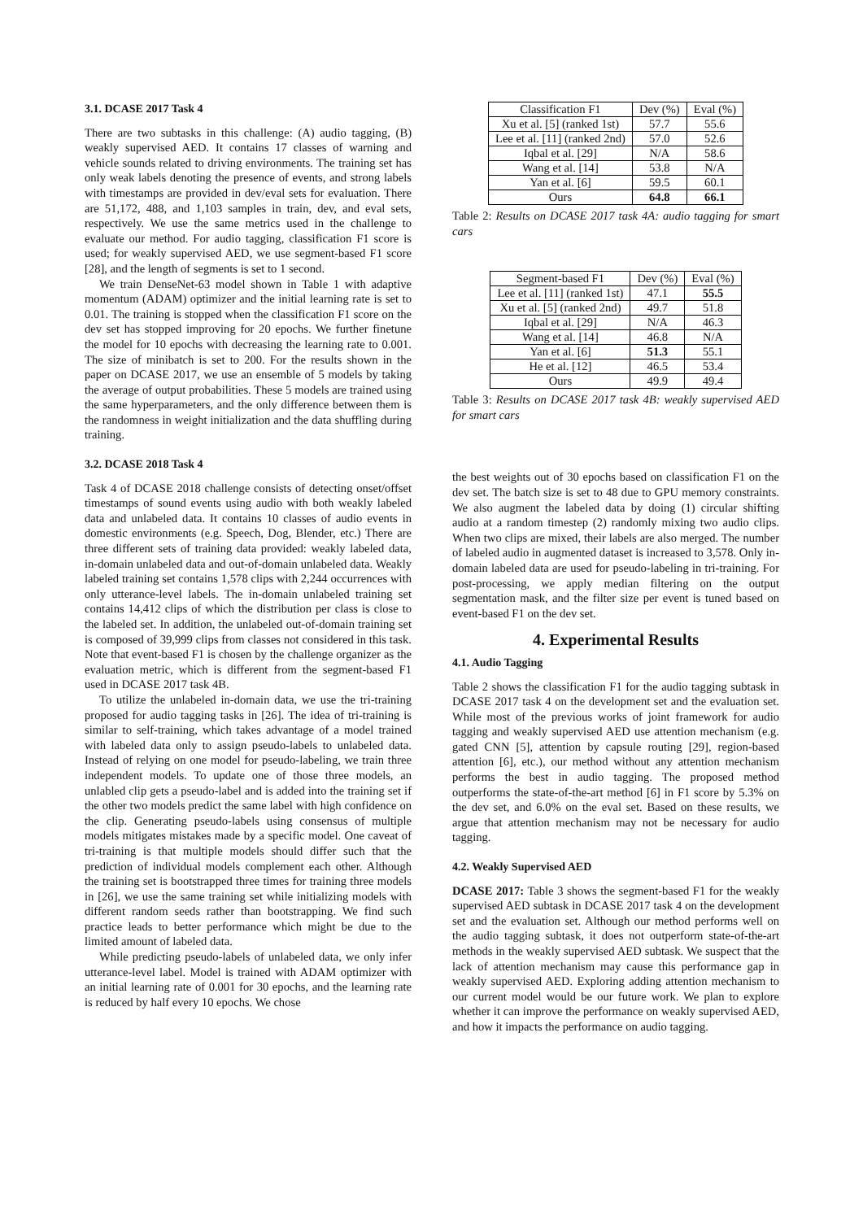3.1. DCASE 2017 Task 4
There are two subtasks in this challenge: (A) audio tagging, (B) weakly supervised AED. It contains 17 classes of warning and vehicle sounds related to driving environments. The training set has only weak labels denoting the presence of events, and strong labels with timestamps are provided in dev/eval sets for evaluation. There are 51,172, 488, and 1,103 samples in train, dev, and eval sets, respectively. We use the same metrics used in the challenge to evaluate our method. For audio tagging, classification F1 score is used; for weakly supervised AED, we use segment-based F1 score [28], and the length of segments is set to 1 second.
We train DenseNet-63 model shown in Table 1 with adaptive momentum (ADAM) optimizer and the initial learning rate is set to 0.01. The training is stopped when the classification F1 score on the dev set has stopped improving for 20 epochs. We further finetune the model for 10 epochs with decreasing the learning rate to 0.001. The size of minibatch is set to 200. For the results shown in the paper on DCASE 2017, we use an ensemble of 5 models by taking the average of output probabilities. These 5 models are trained using the same hyperparameters, and the only difference between them is the randomness in weight initialization and the data shuffling during training.
3.2. DCASE 2018 Task 4
Task 4 of DCASE 2018 challenge consists of detecting onset/offset timestamps of sound events using audio with both weakly labeled data and unlabeled data. It contains 10 classes of audio events in domestic environments (e.g. Speech, Dog, Blender, etc.) There are three different sets of training data provided: weakly labeled data, in-domain unlabeled data and out-of-domain unlabeled data. Weakly labeled training set contains 1,578 clips with 2,244 occurrences with only utterance-level labels. The in-domain unlabeled training set contains 14,412 clips of which the distribution per class is close to the labeled set. In addition, the unlabeled out-of-domain training set is composed of 39,999 clips from classes not considered in this task. Note that event-based F1 is chosen by the challenge organizer as the evaluation metric, which is different from the segment-based F1 used in DCASE 2017 task 4B.
To utilize the unlabeled in-domain data, we use the tri-training proposed for audio tagging tasks in [26]. The idea of tri-training is similar to self-training, which takes advantage of a model trained with labeled data only to assign pseudo-labels to unlabeled data. Instead of relying on one model for pseudo-labeling, we train three independent models. To update one of those three models, an unlabled clip gets a pseudo-label and is added into the training set if the other two models predict the same label with high confidence on the clip. Generating pseudo-labels using consensus of multiple models mitigates mistakes made by a specific model. One caveat of tri-training is that multiple models should differ such that the prediction of individual models complement each other. Although the training set is bootstrapped three times for training three models in [26], we use the same training set while initializing models with different random seeds rather than bootstrapping. We find such practice leads to better performance which might be due to the limited amount of labeled data.
While predicting pseudo-labels of unlabeled data, we only infer utterance-level label. Model is trained with ADAM optimizer with an initial learning rate of 0.001 for 30 epochs, and the learning rate is reduced by half every 10 epochs. We chose
| Classification F1 | Dev (%) | Eval (%) |
| --- | --- | --- |
| Xu et al. [5] (ranked 1st) | 57.7 | 55.6 |
| Lee et al. [11] (ranked 2nd) | 57.0 | 52.6 |
| Iqbal et al. [29] | N/A | 58.6 |
| Wang et al. [14] | 53.8 | N/A |
| Yan et al. [6] | 59.5 | 60.1 |
| Ours | 64.8 | 66.1 |
Table 2: Results on DCASE 2017 task 4A: audio tagging for smart cars
| Segment-based F1 | Dev (%) | Eval (%) |
| --- | --- | --- |
| Lee et al. [11] (ranked 1st) | 47.1 | 55.5 |
| Xu et al. [5] (ranked 2nd) | 49.7 | 51.8 |
| Iqbal et al. [29] | N/A | 46.3 |
| Wang et al. [14] | 46.8 | N/A |
| Yan et al. [6] | 51.3 | 55.1 |
| He et al. [12] | 46.5 | 53.4 |
| Ours | 49.9 | 49.4 |
Table 3: Results on DCASE 2017 task 4B: weakly supervised AED for smart cars
the best weights out of 30 epochs based on classification F1 on the dev set. The batch size is set to 48 due to GPU memory constraints. We also augment the labeled data by doing (1) circular shifting audio at a random timestep (2) randomly mixing two audio clips. When two clips are mixed, their labels are also merged. The number of labeled audio in augmented dataset is increased to 3,578. Only in-domain labeled data are used for pseudo-labeling in tri-training. For post-processing, we apply median filtering on the output segmentation mask, and the filter size per event is tuned based on event-based F1 on the dev set.
4. Experimental Results
4.1. Audio Tagging
Table 2 shows the classification F1 for the audio tagging subtask in DCASE 2017 task 4 on the development set and the evaluation set. While most of the previous works of joint framework for audio tagging and weakly supervised AED use attention mechanism (e.g. gated CNN [5], attention by capsule routing [29], region-based attention [6], etc.), our method without any attention mechanism performs the best in audio tagging. The proposed method outperforms the state-of-the-art method [6] in F1 score by 5.3% on the dev set, and 6.0% on the eval set. Based on these results, we argue that attention mechanism may not be necessary for audio tagging.
4.2. Weakly Supervised AED
DCASE 2017: Table 3 shows the segment-based F1 for the weakly supervised AED subtask in DCASE 2017 task 4 on the development set and the evaluation set. Although our method performs well on the audio tagging subtask, it does not outperform state-of-the-art methods in the weakly supervised AED subtask. We suspect that the lack of attention mechanism may cause this performance gap in weakly supervised AED. Exploring adding attention mechanism to our current model would be our future work. We plan to explore whether it can improve the performance on weakly supervised AED, and how it impacts the performance on audio tagging.